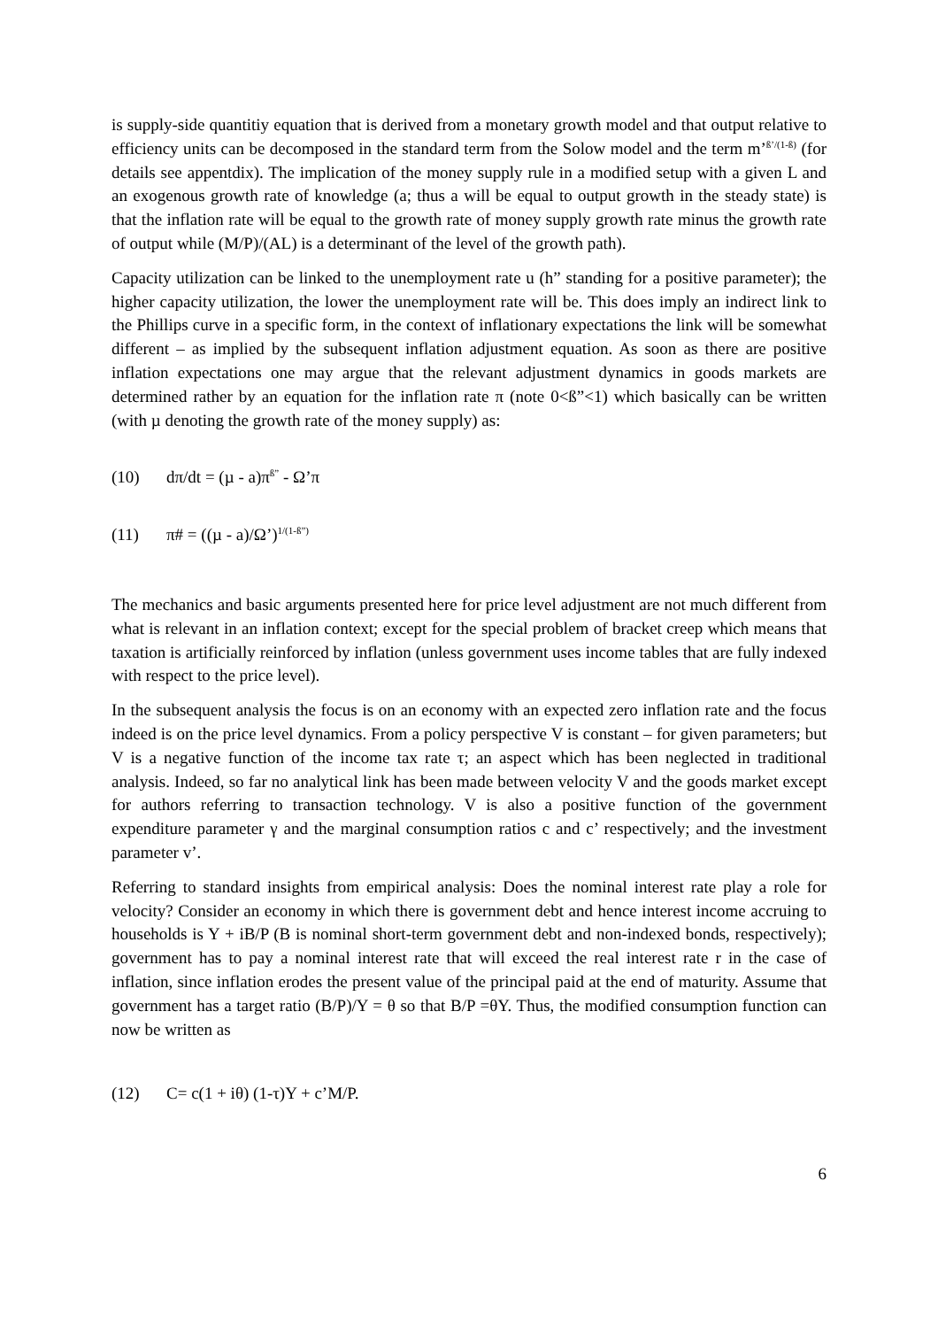is supply-side quantitiy equation that is derived from a monetary growth model and that output relative to efficiency units can be decomposed in the standard term from the Solow model and the term m’<sup>ß’/(1-ß)</sup> (for details see appentdix). The implication of the money supply rule in a modified setup with a given L and an exogenous growth rate of knowledge (a; thus a will be equal to output growth in the steady state) is that the inflation rate will be equal to the growth rate of money supply growth rate minus the growth rate of output while (M/P)/(AL) is a determinant of the level of the growth path).
Capacity utilization can be linked to the unemployment rate u (h” standing for a positive parameter); the higher capacity utilization, the lower the unemployment rate will be. This does imply an indirect link to the Phillips curve in a specific form, in the context of inflationary expectations the link will be somewhat different – as implied by the subsequent inflation adjustment equation. As soon as there are positive inflation expectations one may argue that the relevant adjustment dynamics in goods markets are determined rather by an equation for the inflation rate π (note 0<ß”<1) which basically can be written (with µ denoting the growth rate of the money supply) as:
(10) dπ/dt = (µ - a)π<sup>ß”</sup> - Ω’π
(11) π# = ((µ - a)/Ω’)<sup>1/(1-ß”)</sup>
The mechanics and basic arguments presented here for price level adjustment are not much different from what is relevant in an inflation context; except for the special problem of bracket creep which means that taxation is artificially reinforced by inflation (unless government uses income tables that are fully indexed with respect to the price level).
In the subsequent analysis the focus is on an economy with an expected zero inflation rate and the focus indeed is on the price level dynamics. From a policy perspective V is constant – for given parameters; but V is a negative function of the income tax rate τ; an aspect which has been neglected in traditional analysis. Indeed, so far no analytical link has been made between velocity V and the goods market except for authors referring to transaction technology. V is also a positive function of the government expenditure parameter γ and the marginal consumption ratios c and c’ respectively; and the investment parameter v’.
Referring to standard insights from empirical analysis: Does the nominal interest rate play a role for velocity? Consider an economy in which there is government debt and hence interest income accruing to households is Y + iB/P (B is nominal short-term government debt and non-indexed bonds, respectively); government has to pay a nominal interest rate that will exceed the real interest rate r in the case of inflation, since inflation erodes the present value of the principal paid at the end of maturity. Assume that government has a target ratio (B/P)/Y = θ so that B/P =θY. Thus, the modified consumption function can now be written as
(12) C= c(1 + iθ) (1-τ)Y + c’M/P.
6